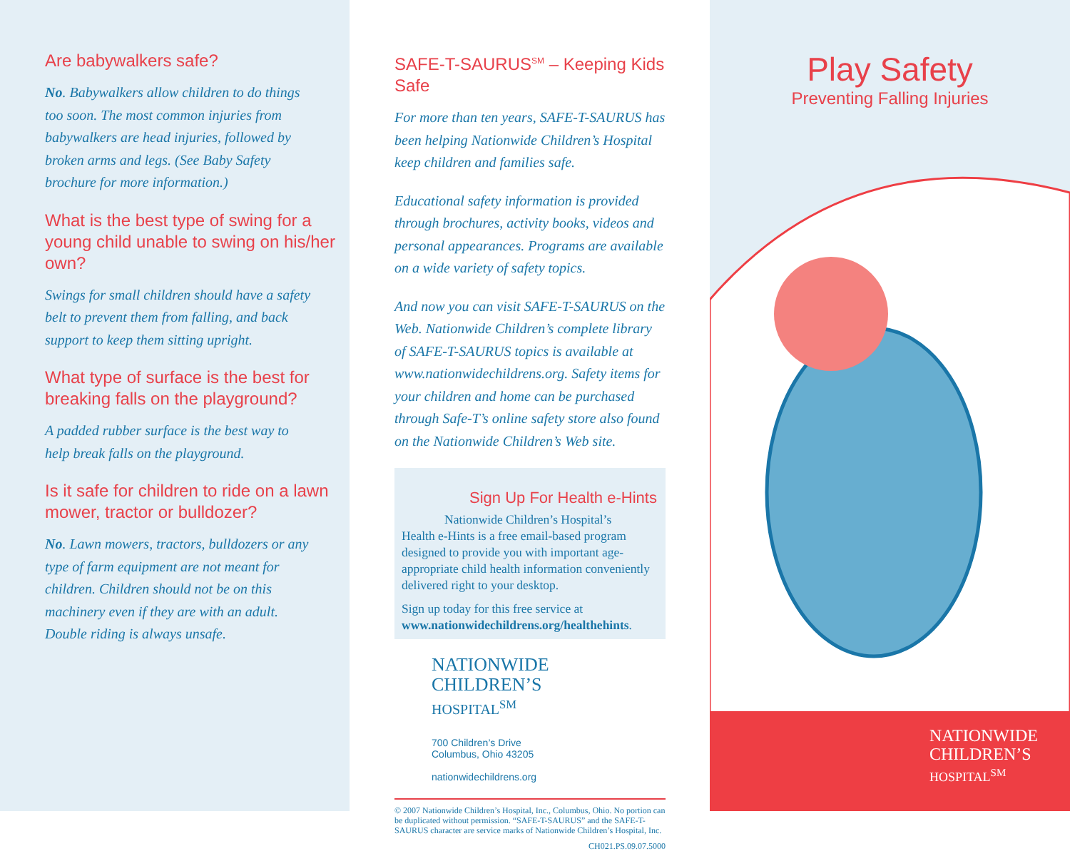Are babywalkers safe?
No. Babywalkers allow children to do things too soon. The most common injuries from babywalkers are head injuries, followed by broken arms and legs. (See Baby Safety brochure for more information.)
What is the best type of swing for a young child unable to swing on his/her own?
Swings for small children should have a safety belt to prevent them from falling, and back support to keep them sitting upright.
What type of surface is the best for breaking falls on the playground?
A padded rubber surface is the best way to help break falls on the playground.
Is it safe for children to ride on a lawn mower, tractor or bulldozer?
No. Lawn mowers, tractors, bulldozers or any type of farm equipment are not meant for children. Children should not be on this machinery even if they are with an adult. Double riding is always unsafe.
SAFE-T-SAURUS<sup>SM</sup> – Keeping Kids Safe
For more than ten years, SAFE-T-SAURUS has been helping Nationwide Children’s Hospital keep children and families safe.
Educational safety information is provided through brochures, activity books, videos and personal appearances. Programs are available on a wide variety of safety topics.
And now you can visit SAFE-T-SAURUS on the Web. Nationwide Children’s complete library of SAFE-T-SAURUS topics is available at www.nationwidechildrens.org. Safety items for your children and home can be purchased through Safe-T’s online safety store also found on the Nationwide Children’s Web site.
Sign Up For Health e-Hints
Nationwide Children’s Hospital’s
Health e-Hints is a free email-based program designed to provide you with important age-appropriate child health information conveniently delivered right to your desktop.
Sign up today for this free service at www.nationwidechildrens.org/healthehints.
NATIONWIDE
CHILDREN’S
HOSPITAL<sup>SM</sup>
700 Children’s Drive
Columbus, Ohio 43205
nationwidechildrens.org
© 2007 Nationwide Children’s Hospital, Inc., Columbus, Ohio. No portion can be duplicated without permission. “SAFE-T-SAURUS” and the SAFE-T-SAURUS character are service marks of Nationwide Children’s Hospital, Inc.
CH021.PS.09.07.5000
Play Safety
Preventing Falling Injuries
NATIONWIDE
CHILDREN’S
HOSPITAL<sup>SM</sup>